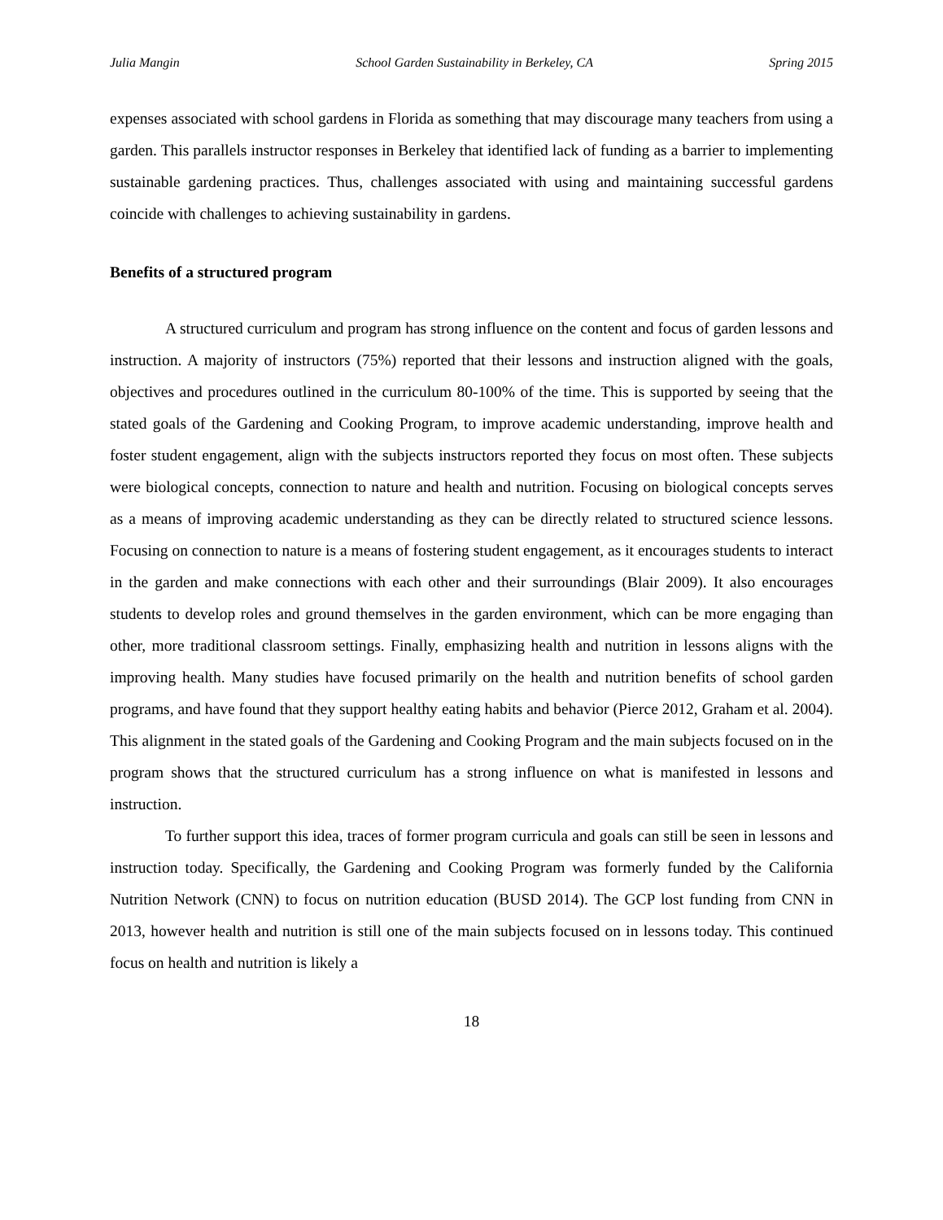Julia Mangin School Garden Sustainability in Berkeley, CA Spring 2015
expenses associated with school gardens in Florida as something that may discourage many teachers from using a garden. This parallels instructor responses in Berkeley that identified lack of funding as a barrier to implementing sustainable gardening practices. Thus, challenges associated with using and maintaining successful gardens coincide with challenges to achieving sustainability in gardens.
Benefits of a structured program
A structured curriculum and program has strong influence on the content and focus of garden lessons and instruction. A majority of instructors (75%) reported that their lessons and instruction aligned with the goals, objectives and procedures outlined in the curriculum 80-100% of the time. This is supported by seeing that the stated goals of the Gardening and Cooking Program, to improve academic understanding, improve health and foster student engagement, align with the subjects instructors reported they focus on most often. These subjects were biological concepts, connection to nature and health and nutrition. Focusing on biological concepts serves as a means of improving academic understanding as they can be directly related to structured science lessons. Focusing on connection to nature is a means of fostering student engagement, as it encourages students to interact in the garden and make connections with each other and their surroundings (Blair 2009). It also encourages students to develop roles and ground themselves in the garden environment, which can be more engaging than other, more traditional classroom settings. Finally, emphasizing health and nutrition in lessons aligns with the improving health. Many studies have focused primarily on the health and nutrition benefits of school garden programs, and have found that they support healthy eating habits and behavior (Pierce 2012, Graham et al. 2004). This alignment in the stated goals of the Gardening and Cooking Program and the main subjects focused on in the program shows that the structured curriculum has a strong influence on what is manifested in lessons and instruction.
To further support this idea, traces of former program curricula and goals can still be seen in lessons and instruction today. Specifically, the Gardening and Cooking Program was formerly funded by the California Nutrition Network (CNN) to focus on nutrition education (BUSD 2014). The GCP lost funding from CNN in 2013, however health and nutrition is still one of the main subjects focused on in lessons today. This continued focus on health and nutrition is likely a
18